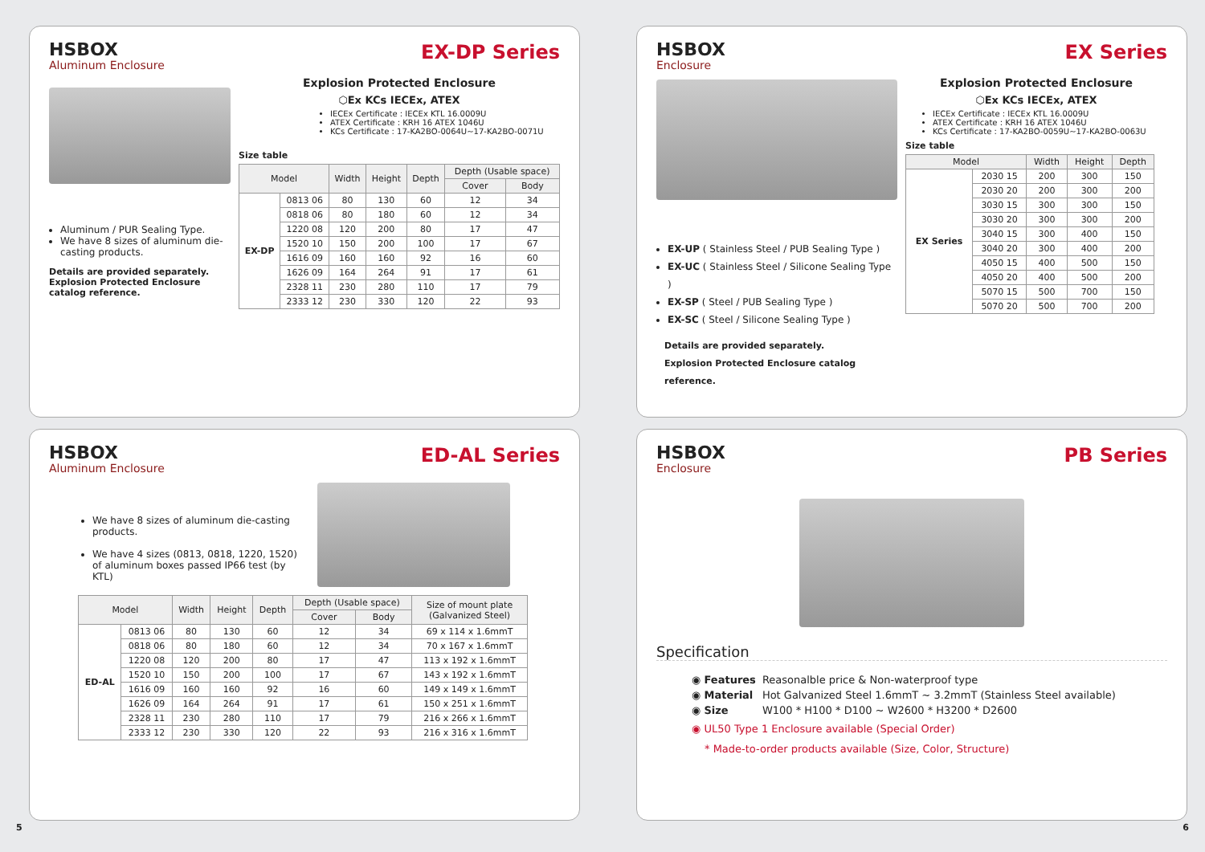HSBOX
Aluminum Enclosure
EX-DP Series
Aluminum / PUR Sealing Type.
We have 8 sizes of aluminum die-casting products.
Details are provided separately.
Explosion Protected Enclosure catalog reference.
Explosion Protected Enclosure
⬡Ex KCs IECEx, ATEX
IECEx Certificate : IECEx KTL 16.0009U
ATEX Certificate : KRH 16 ATEX 1046U
KCs Certificate : 17-KA2BO-0064U~17-KA2BO-0071U
Size table
| Model | | Width | Height | Depth | Depth (Usable space) | |
| --- | --- | --- | --- | --- | --- | --- |
| | | | | | Cover | Body |
| EX-DP | 0813 06 | 80 | 130 | 60 | 12 | 34 |
| | 0818 06 | 80 | 180 | 60 | 12 | 34 |
| | 1220 08 | 120 | 200 | 80 | 17 | 47 |
| | 1520 10 | 150 | 200 | 100 | 17 | 67 |
| | 1616 09 | 160 | 160 | 92 | 16 | 60 |
| | 1626 09 | 164 | 264 | 91 | 17 | 61 |
| | 2328 11 | 230 | 280 | 110 | 17 | 79 |
| | 2333 12 | 230 | 330 | 120 | 22 | 93 |
HSBOX
Enclosure
EX Series
EX-UP ( Stainless Steel / PUB Sealing Type )
EX-UC ( Stainless Steel / Silicone Sealing Type )
EX-SP ( Steel / PUB Sealing Type )
EX-SC ( Steel / Silicone Sealing Type )
Details are provided separately.
Explosion Protected Enclosure catalog reference.
Explosion Protected Enclosure
⬡Ex KCs IECEx, ATEX
IECEx Certificate : IECEx KTL 16.0009U
ATEX Certificate : KRH 16 ATEX 1046U
KCs Certificate : 17-KA2BO-0059U~17-KA2BO-0063U
Size table
| Model | | Width | Height | Depth |
| --- | --- | --- | --- | --- |
| EX Series | 2030 15 | 200 | 300 | 150 |
| | 2030 20 | 200 | 300 | 200 |
| | 3030 15 | 300 | 300 | 150 |
| | 3030 20 | 300 | 300 | 200 |
| | 3040 15 | 300 | 400 | 150 |
| | 3040 20 | 300 | 400 | 200 |
| | 4050 15 | 400 | 500 | 150 |
| | 4050 20 | 400 | 500 | 200 |
| | 5070 15 | 500 | 700 | 150 |
| | 5070 20 | 500 | 700 | 200 |
HSBOX
Aluminum Enclosure
ED-AL Series
We have 8 sizes of aluminum die-casting products.
We have 4 sizes (0813, 0818, 1220, 1520) of aluminum boxes passed IP66 test (by KTL)
| Model | | Width | Height | Depth | Depth (Usable space) | | Size of mount plate (Galvanized Steel) |
| --- | --- | --- | --- | --- | --- | --- | --- |
| | | | | | Cover | Body | |
| ED-AL | 0813 06 | 80 | 130 | 60 | 12 | 34 | 69 x 114 x 1.6mmT |
| | 0818 06 | 80 | 180 | 60 | 12 | 34 | 70 x 167 x 1.6mmT |
| | 1220 08 | 120 | 200 | 80 | 17 | 47 | 113 x 192 x 1.6mmT |
| | 1520 10 | 150 | 200 | 100 | 17 | 67 | 143 x 192 x 1.6mmT |
| | 1616 09 | 160 | 160 | 92 | 16 | 60 | 149 x 149 x 1.6mmT |
| | 1626 09 | 164 | 264 | 91 | 17 | 61 | 150 x 251 x 1.6mmT |
| | 2328 11 | 230 | 280 | 110 | 17 | 79 | 216 x 266 x 1.6mmT |
| | 2333 12 | 230 | 330 | 120 | 22 | 93 | 216 x 316 x 1.6mmT |
HSBOX
Enclosure
PB Series
Specification
| ◉ Features | Reasonalble price & Non-waterproof type |
| ◉ Material | Hot Galvanized Steel 1.6mmT ~ 3.2mmT (Stainless Steel available) |
| ◉ Size | W100 * H100 * D100 ~ W2600 * H3200 * D2600 |
◉ UL50 Type 1 Enclosure available (Special Order)
* Made-to-order products available (Size, Color, Structure)
5 6